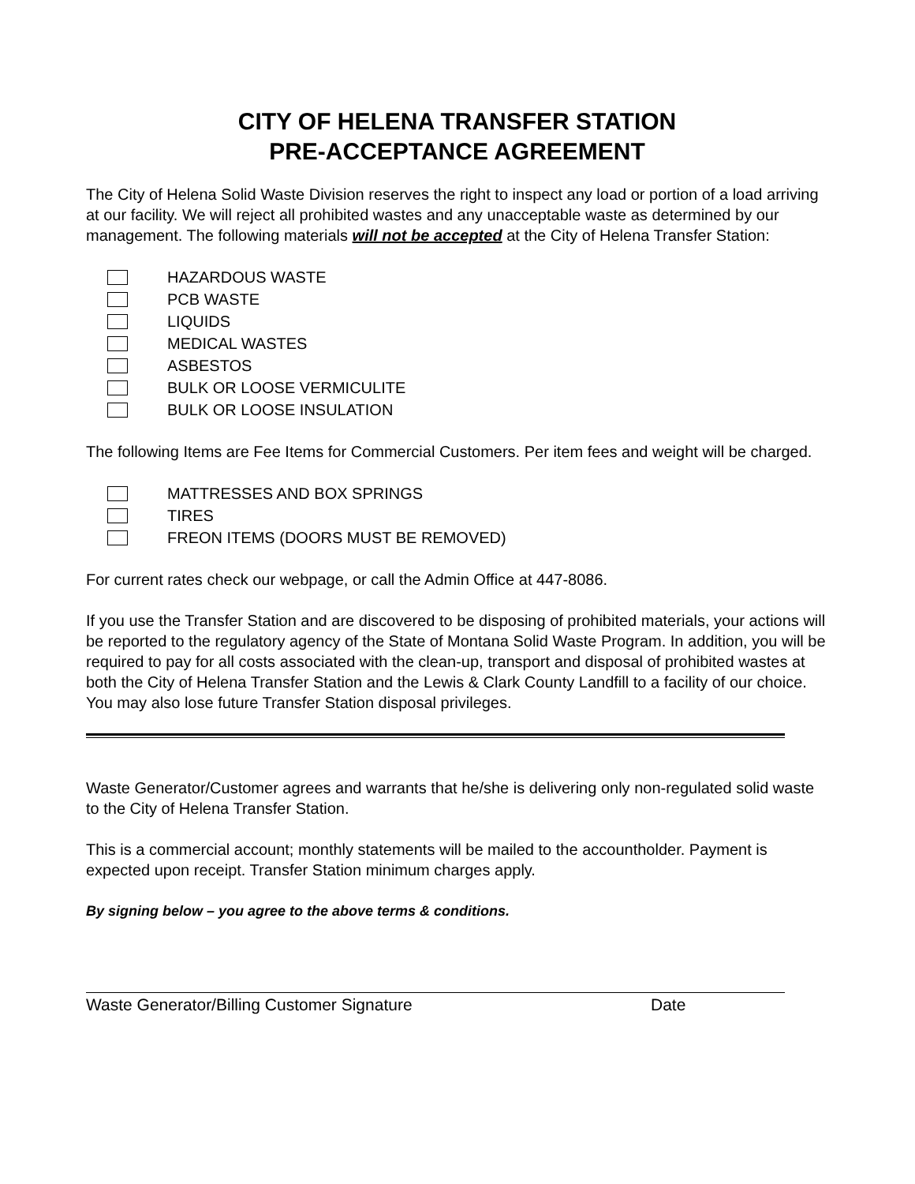CITY OF HELENA TRANSFER STATION
PRE-ACCEPTANCE AGREEMENT
The City of Helena Solid Waste Division reserves the right to inspect any load or portion of a load arriving at our facility. We will reject all prohibited wastes and any unacceptable waste as determined by our management. The following materials will not be accepted at the City of Helena Transfer Station:
HAZARDOUS WASTE
PCB WASTE
LIQUIDS
MEDICAL WASTES
ASBESTOS
BULK OR LOOSE VERMICULITE
BULK OR LOOSE INSULATION
The following Items are Fee Items for Commercial Customers. Per item fees and weight will be charged.
MATTRESSES AND BOX SPRINGS
TIRES
FREON ITEMS (DOORS MUST BE REMOVED)
For current rates check our webpage, or call the Admin Office at 447-8086.
If you use the Transfer Station and are discovered to be disposing of prohibited materials, your actions will be reported to the regulatory agency of the State of Montana Solid Waste Program. In addition, you will be required to pay for all costs associated with the clean-up, transport and disposal of prohibited wastes at both the City of Helena Transfer Station and the Lewis & Clark County Landfill to a facility of our choice. You may also lose future Transfer Station disposal privileges.
Waste Generator/Customer agrees and warrants that he/she is delivering only non-regulated solid waste to the City of Helena Transfer Station.
This is a commercial account; monthly statements will be mailed to the accountholder. Payment is expected upon receipt. Transfer Station minimum charges apply.
By signing below – you agree to the above terms & conditions.
Waste Generator/Billing Customer Signature Date